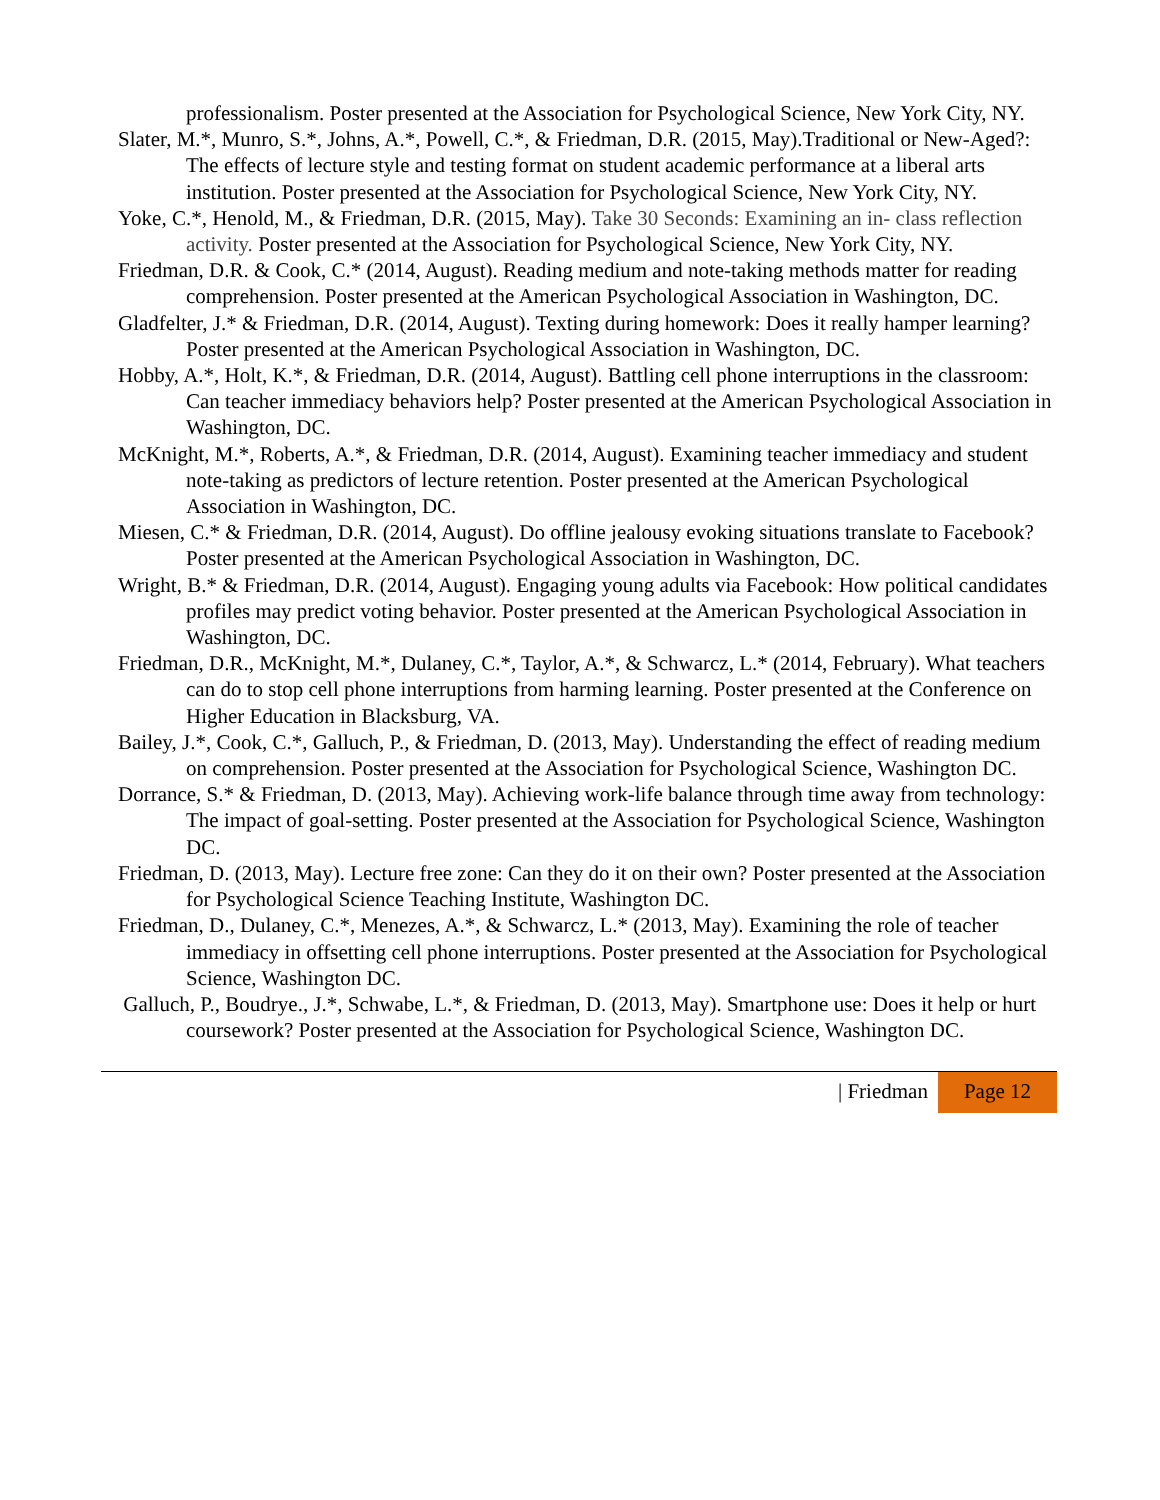professionalism. Poster presented at the Association for Psychological Science, New York City, NY.
Slater, M.*, Munro, S.*, Johns, A.*, Powell, C.*, & Friedman, D.R. (2015, May).Traditional or New-Aged?: The effects of lecture style and testing format on student academic performance at a liberal arts institution. Poster presented at the Association for Psychological Science, New York City, NY.
Yoke, C.*, Henold, M., & Friedman, D.R. (2015, May). Take 30 Seconds: Examining an in- class reflection activity. Poster presented at the Association for Psychological Science, New York City, NY.
Friedman, D.R. & Cook, C.* (2014, August). Reading medium and note-taking methods matter for reading comprehension. Poster presented at the American Psychological Association in Washington, DC.
Gladfelter, J.* & Friedman, D.R. (2014, August). Texting during homework: Does it really hamper learning? Poster presented at the American Psychological Association in Washington, DC.
Hobby, A.*, Holt, K.*, & Friedman, D.R. (2014, August). Battling cell phone interruptions in the classroom: Can teacher immediacy behaviors help? Poster presented at the American Psychological Association in Washington, DC.
McKnight, M.*, Roberts, A.*, & Friedman, D.R. (2014, August). Examining teacher immediacy and student note-taking as predictors of lecture retention. Poster presented at the American Psychological Association in Washington, DC.
Miesen, C.* & Friedman, D.R. (2014, August). Do offline jealousy evoking situations translate to Facebook? Poster presented at the American Psychological Association in Washington, DC.
Wright, B.* & Friedman, D.R. (2014, August). Engaging young adults via Facebook: How political candidates profiles may predict voting behavior. Poster presented at the American Psychological Association in Washington, DC.
Friedman, D.R., McKnight, M.*, Dulaney, C.*, Taylor, A.*, & Schwarcz, L.* (2014, February). What teachers can do to stop cell phone interruptions from harming learning. Poster presented at the Conference on Higher Education in Blacksburg, VA.
Bailey, J.*, Cook, C.*, Galluch, P., & Friedman, D. (2013, May). Understanding the effect of reading medium on comprehension. Poster presented at the Association for Psychological Science, Washington DC.
Dorrance, S.* & Friedman, D. (2013, May). Achieving work-life balance through time away from technology: The impact of goal-setting. Poster presented at the Association for Psychological Science, Washington DC.
Friedman, D. (2013, May). Lecture free zone: Can they do it on their own? Poster presented at the Association for Psychological Science Teaching Institute, Washington DC.
Friedman, D., Dulaney, C.*, Menezes, A.*, & Schwarcz, L.* (2013, May). Examining the role of teacher immediacy in offsetting cell phone interruptions. Poster presented at the Association for Psychological Science, Washington DC.
Galluch, P., Boudrye., J.*, Schwabe, L.*, & Friedman, D. (2013, May). Smartphone use: Does it help or hurt coursework? Poster presented at the Association for Psychological Science, Washington DC.
| Friedman Page 12